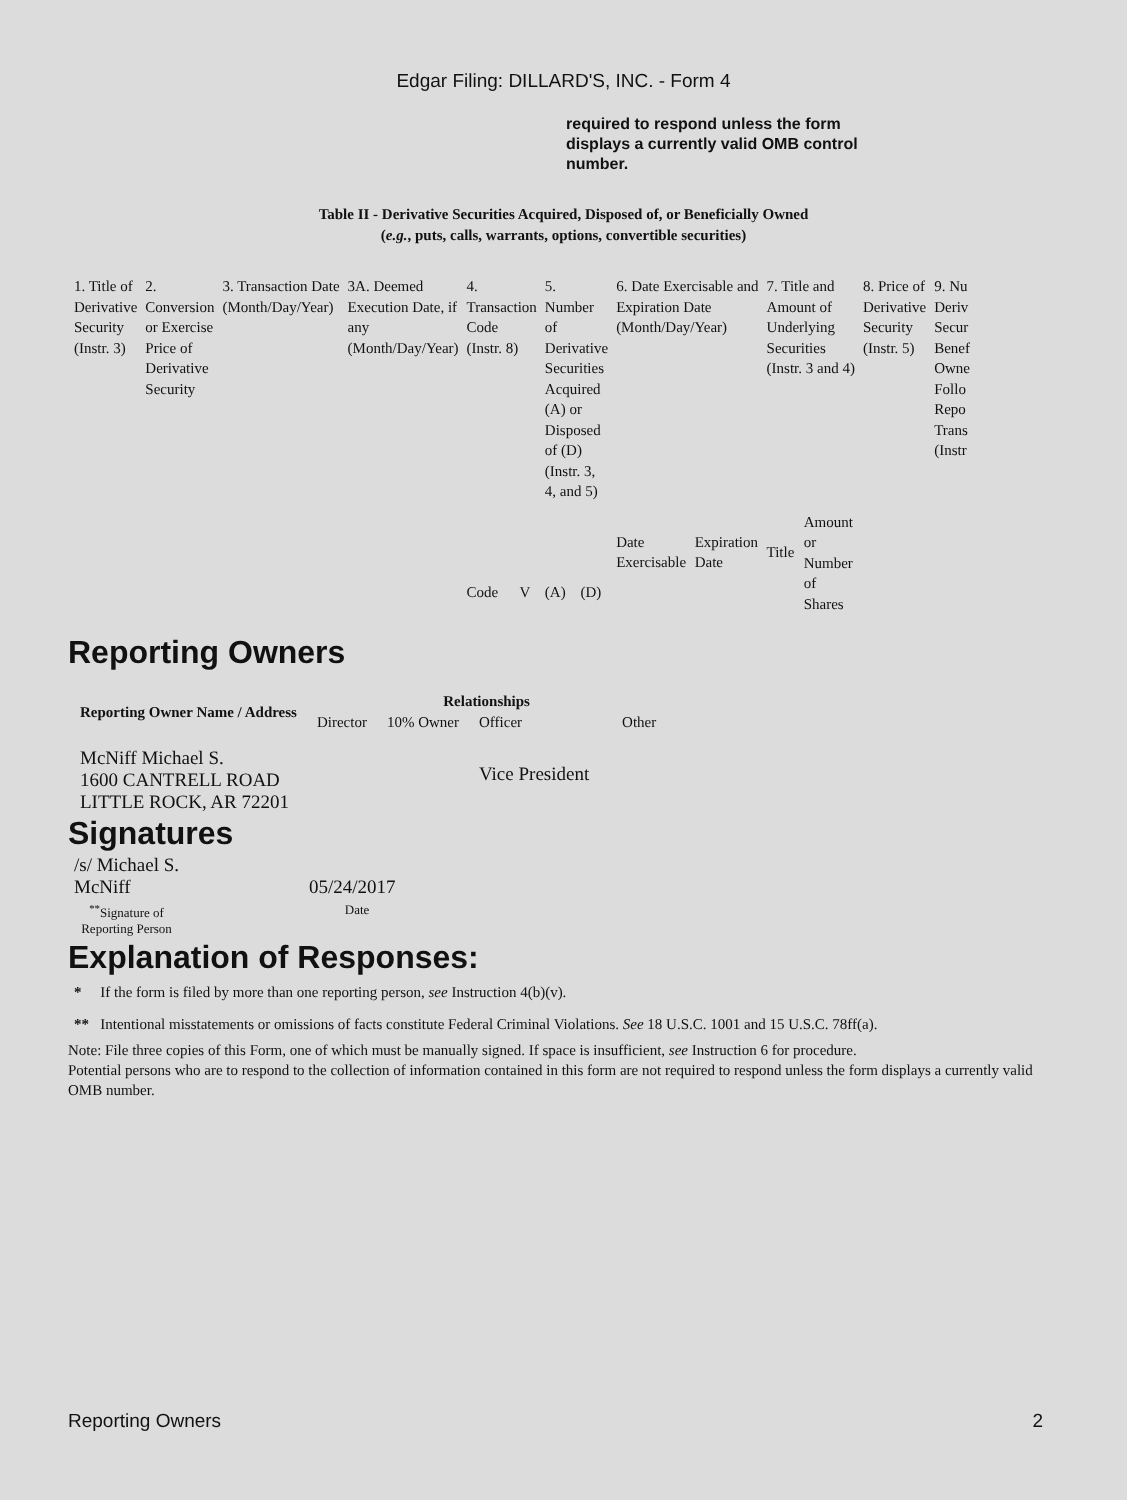Edgar Filing: DILLARD'S, INC. - Form 4
required to respond unless the form displays a currently valid OMB control number.
Table II - Derivative Securities Acquired, Disposed of, or Beneficially Owned
(e.g., puts, calls, warrants, options, convertible securities)
| 1. Title of Derivative Security (Instr. 3) | 2. Conversion or Exercise Price of Derivative Security | 3. Transaction Date (Month/Day/Year) | 3A. Deemed Execution Date, if any (Month/Day/Year) | 4. Transaction Code (Instr. 8) | | 5. Number of Derivative Securities Acquired (A) or Disposed of (D) (Instr. 3, 4, and 5) | | 6. Date Exercisable and Expiration Date (Month/Day/Year) | | 7. Title and Amount of Underlying Securities (Instr. 3 and 4) | | 8. Price of Derivative Security (Instr. 5) | 9. Nu Deriv Secur Benef Owne Follo Repo Trans (Instr |
| | | | | Code | V | (A) | (D) | Date Exercisable | Expiration Date | Title | Amount or Number of Shares | | |
Reporting Owners
| Reporting Owner Name / Address | Relationships | | | |
| --- | --- | --- | --- | --- |
| | Director | 10% Owner | Officer | Other |
| McNiff Michael S. 1600 CANTRELL ROAD LITTLE ROCK, AR 72201 | | | Vice President | |
Signatures
| /s/ Michael S. McNiff | 05/24/2017 |
| <sup>**</sup> Signature of Reporting Person | Date |
Explanation of Responses:
* If the form is filed by more than one reporting person, see Instruction 4(b)(v).
** Intentional misstatements or omissions of facts constitute Federal Criminal Violations. See 18 U.S.C. 1001 and 15 U.S.C. 78ff(a).
Note: File three copies of this Form, one of which must be manually signed. If space is insufficient, see Instruction 6 for procedure.
Potential persons who are to respond to the collection of information contained in this form are not required to respond unless the form displays a currently valid OMB number.
Reporting Owners 2